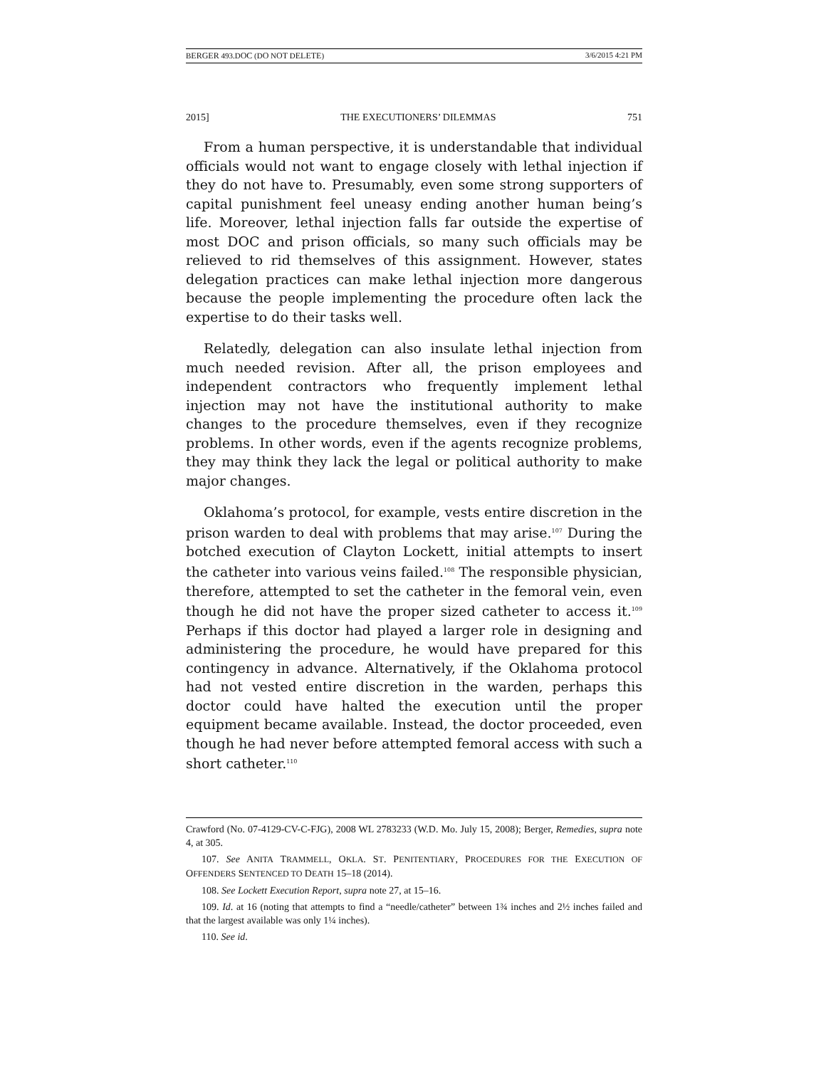BERGER 493.DOC (DO NOT DELETE) 3/6/2015 4:21 PM
2015] THE EXECUTIONERS’ DILEMMAS 751
From a human perspective, it is understandable that individual officials would not want to engage closely with lethal injection if they do not have to. Presumably, even some strong supporters of capital punishment feel uneasy ending another human being’s life. Moreover, lethal injection falls far outside the expertise of most DOC and prison officials, so many such officials may be relieved to rid themselves of this assignment. However, states delegation practices can make lethal injection more dangerous because the people implementing the procedure often lack the expertise to do their tasks well.
Relatedly, delegation can also insulate lethal injection from much needed revision. After all, the prison employees and independent contractors who frequently implement lethal injection may not have the institutional authority to make changes to the procedure themselves, even if they recognize problems. In other words, even if the agents recognize problems, they may think they lack the legal or political authority to make major changes.
Oklahoma’s protocol, for example, vests entire discretion in the prison warden to deal with problems that may arise.<sup>107</sup> During the botched execution of Clayton Lockett, initial attempts to insert the catheter into various veins failed.<sup>108</sup> The responsible physician, therefore, attempted to set the catheter in the femoral vein, even though he did not have the proper sized catheter to access it.<sup>109</sup> Perhaps if this doctor had played a larger role in designing and administering the procedure, he would have prepared for this contingency in advance. Alternatively, if the Oklahoma protocol had not vested entire discretion in the warden, perhaps this doctor could have halted the execution until the proper equipment became available. Instead, the doctor proceeded, even though he had never before attempted femoral access with such a short catheter.<sup>110</sup>
Crawford (No. 07-4129-CV-C-FJG), 2008 WL 2783233 (W.D. Mo. July 15, 2008); Berger, Remedies, supra note 4, at 305.
107. See ANITA TRAMMELL, OKLA. ST. PENITENTIARY, PROCEDURES FOR THE EXECUTION OF OFFENDERS SENTENCED TO DEATH 15–18 (2014).
108. See Lockett Execution Report, supra note 27, at 15–16.
109. Id. at 16 (noting that attempts to find a “needle/catheter” between 1¾ inches and 2½ inches failed and that the largest available was only 1¼ inches).
110. See id.